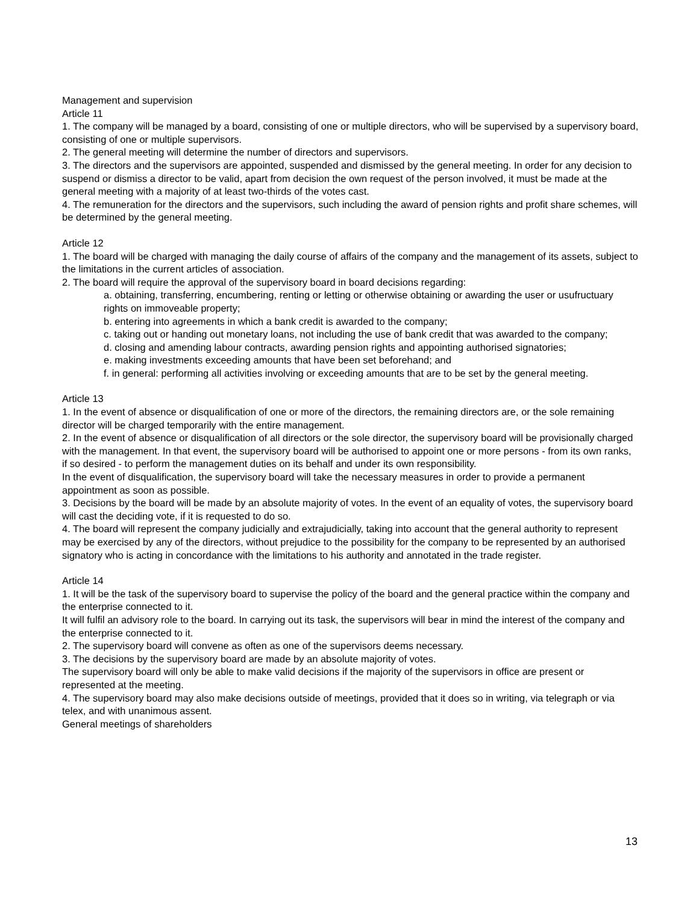Management and supervision
Article 11
1. The company will be managed by a board, consisting of one or multiple directors, who will be supervised by a supervisory board, consisting of one or multiple supervisors.
2. The general meeting will determine the number of directors and supervisors.
3. The directors and the supervisors are appointed, suspended and dismissed by the general meeting. In order for any decision to suspend or dismiss a director to be valid, apart from decision the own request of the person involved, it must be made at the general meeting with a majority of at least two-thirds of the votes cast.
4. The remuneration for the directors and the supervisors, such including the award of pension rights and profit share schemes, will be determined by the general meeting.
Article 12
1. The board will be charged with managing the daily course of affairs of the company and the management of its assets, subject to the limitations in the current articles of association.
2. The board will require the approval of the supervisory board in board decisions regarding:
a. obtaining, transferring, encumbering, renting or letting or otherwise obtaining or awarding the user or usufructuary rights on immoveable property;
b. entering into agreements in which a bank credit is awarded to the company;
c. taking out or handing out monetary loans, not including the use of bank credit that was awarded to the company;
d. closing and amending labour contracts, awarding pension rights and appointing authorised signatories;
e. making investments exceeding amounts that have been set beforehand; and
f. in general: performing all activities involving or exceeding amounts that are to be set by the general meeting.
Article 13
1. In the event of absence or disqualification of one or more of the directors, the remaining directors are, or the sole remaining director will be charged temporarily with the entire management.
2. In the event of absence or disqualification of all directors or the sole director, the supervisory board will be provisionally charged with the management. In that event, the supervisory board will be authorised to appoint one or more persons - from its own ranks, if so desired - to perform the management duties on its behalf and under its own responsibility.
In the event of disqualification, the supervisory board will take the necessary measures in order to provide a permanent appointment as soon as possible.
3. Decisions by the board will be made by an absolute majority of votes. In the event of an equality of votes, the supervisory board will cast the deciding vote, if it is requested to do so.
4. The board will represent the company judicially and extrajudicially, taking into account that the general authority to represent may be exercised by any of the directors, without prejudice to the possibility for the company to be represented by an authorised signatory who is acting in concordance with the limitations to his authority and annotated in the trade register.
Article 14
1. It will be the task of the supervisory board to supervise the policy of the board and the general practice within the company and the enterprise connected to it.
It will fulfil an advisory role to the board. In carrying out its task, the supervisors will bear in mind the interest of the company and the enterprise connected to it.
2. The supervisory board will convene as often as one of the supervisors deems necessary.
3. The decisions by the supervisory board are made by an absolute majority of votes.
The supervisory board will only be able to make valid decisions if the majority of the supervisors in office are present or represented at the meeting.
4. The supervisory board may also make decisions outside of meetings, provided that it does so in writing, via telegraph or via telex, and with unanimous assent.
General meetings of shareholders
13